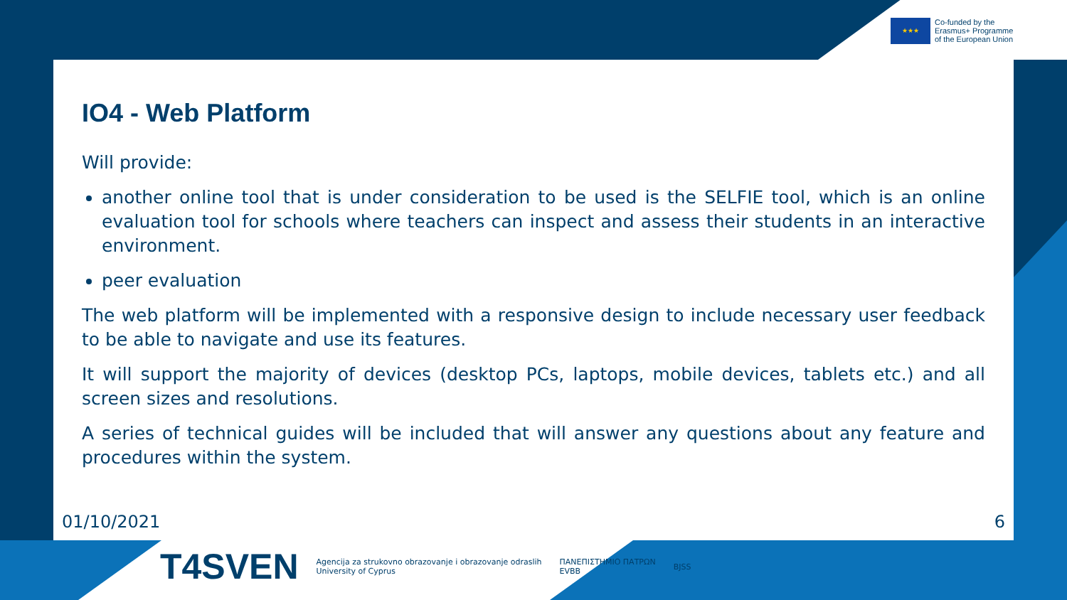★★★
Co-funded by the
Erasmus+ Programme
of the European Union
IO4 - Web Platform
Will provide:
another online tool that is under consideration to be used is the SELFIE tool, which is an online evaluation tool for schools where teachers can inspect and assess their students in an interactive environment.
peer evaluation
The web platform will be implemented with a responsive design to include necessary user feedback to be able to navigate and use its features.
It will support the majority of devices (desktop PCs, laptops, mobile devices, tablets etc.) and all screen sizes and resolutions.
A series of technical guides will be included that will answer any questions about any feature and procedures within the system.
01/10/2021 6
T4SVEN
Agencija za strukovno obrazovanje i obrazovanje odraslih
University of Cyprus
ΠΑΝΕΠΙΣΤΗΜΙΟ ΠΑΤΡΩΝ
EVBB
BJSS